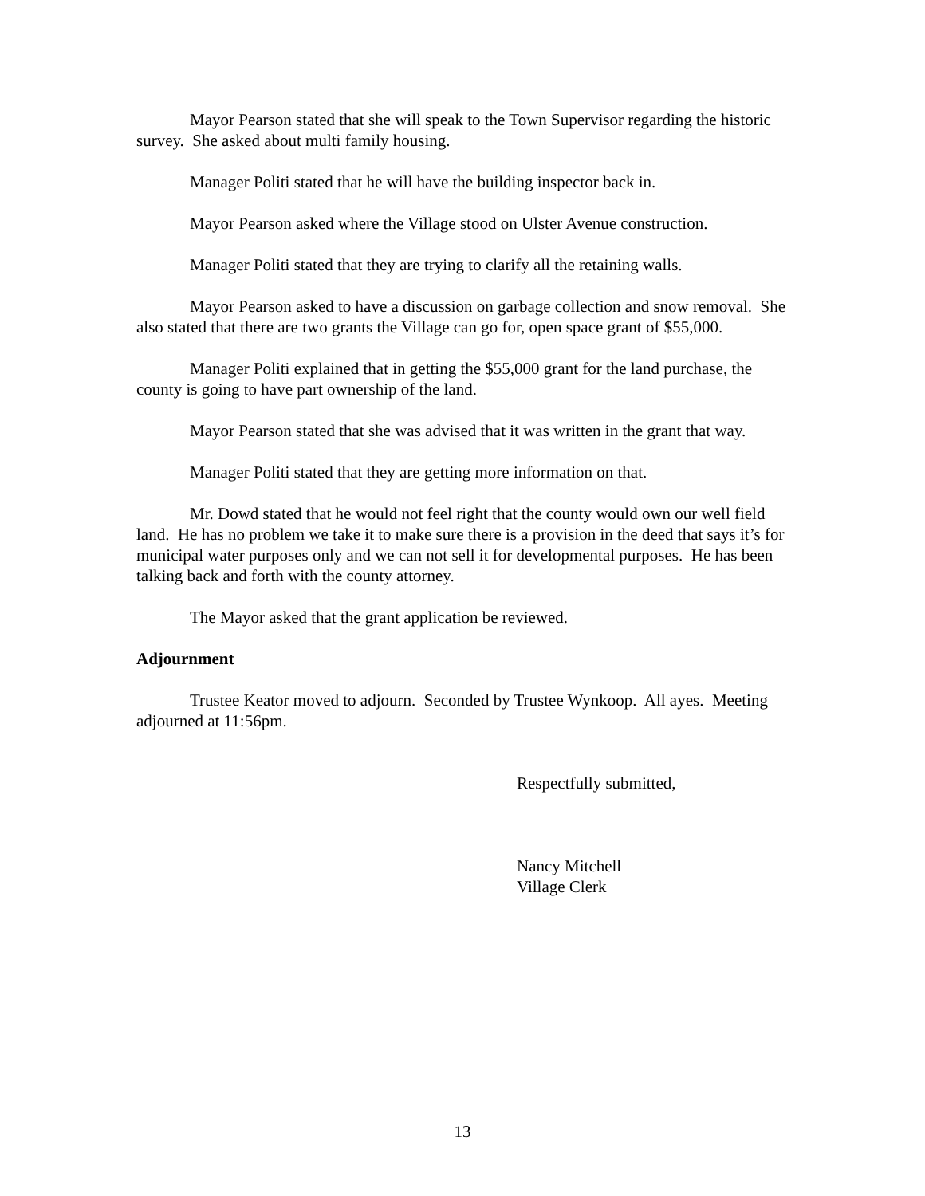Mayor Pearson stated that she will speak to the Town Supervisor regarding the historic survey. She asked about multi family housing.
Manager Politi stated that he will have the building inspector back in.
Mayor Pearson asked where the Village stood on Ulster Avenue construction.
Manager Politi stated that they are trying to clarify all the retaining walls.
Mayor Pearson asked to have a discussion on garbage collection and snow removal. She also stated that there are two grants the Village can go for, open space grant of $55,000.
Manager Politi explained that in getting the $55,000 grant for the land purchase, the county is going to have part ownership of the land.
Mayor Pearson stated that she was advised that it was written in the grant that way.
Manager Politi stated that they are getting more information on that.
Mr. Dowd stated that he would not feel right that the county would own our well field land. He has no problem we take it to make sure there is a provision in the deed that says it’s for municipal water purposes only and we can not sell it for developmental purposes. He has been talking back and forth with the county attorney.
The Mayor asked that the grant application be reviewed.
Adjournment
Trustee Keator moved to adjourn. Seconded by Trustee Wynkoop. All ayes. Meeting adjourned at 11:56pm.
Respectfully submitted,
Nancy Mitchell
Village Clerk
13